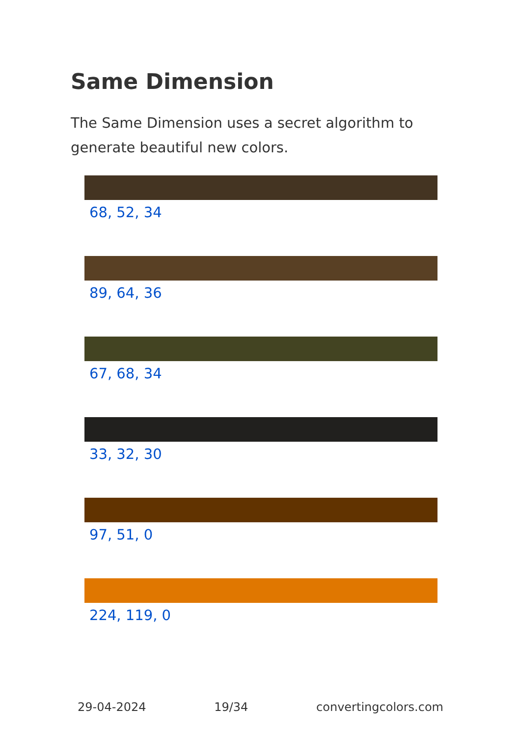Same Dimension
The Same Dimension uses a secret algorithm to generate beautiful new colors.
68, 52, 34
89, 64, 36
67, 68, 34
33, 32, 30
97, 51, 0
224, 119, 0
29-04-2024 19/34 convertingcolors.com